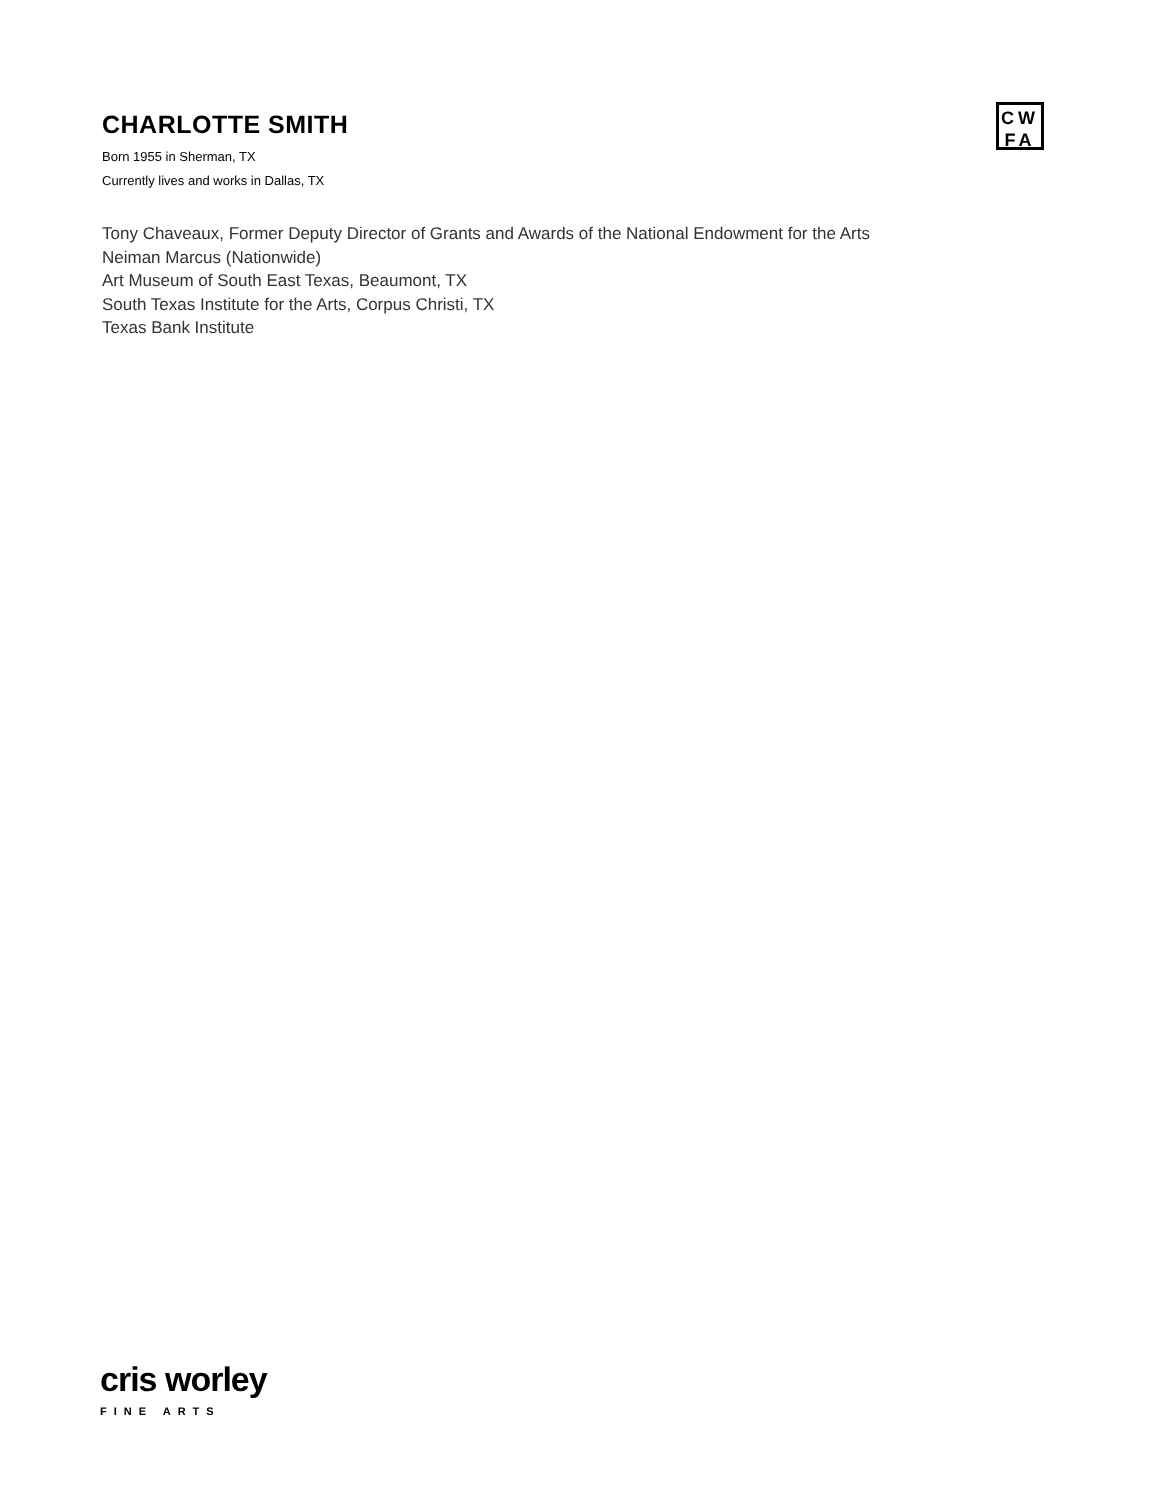CHARLOTTE SMITH
Born 1955 in Sherman, TX
Currently lives and works in Dallas, TX
CW
FA
Tony Chaveaux, Former Deputy Director of Grants and Awards of the National Endowment for the Arts
Neiman Marcus (Nationwide)
Art Museum of South East Texas, Beaumont, TX
South Texas Institute for the Arts, Corpus Christi, TX
Texas Bank Institute
cris worley
FINE ARTS